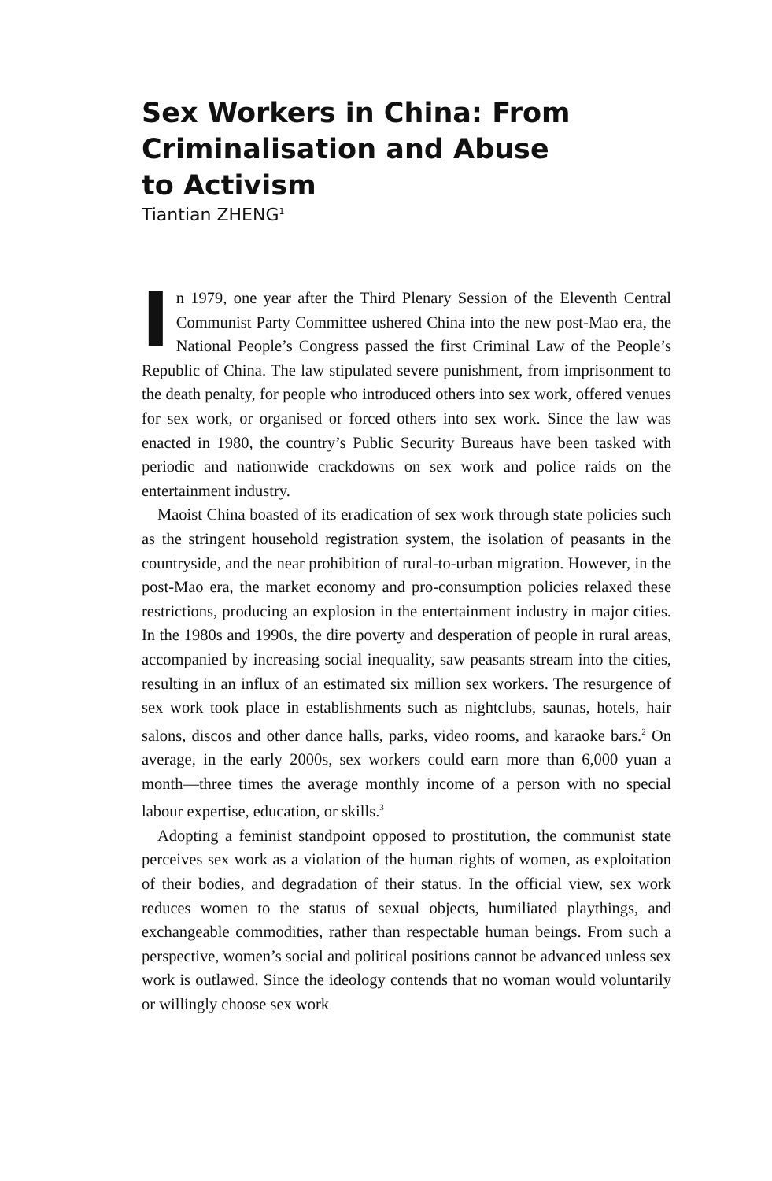Sex Workers in China: From Criminalisation and Abuse to Activism
Tiantian ZHENG<sup>1</sup>
In 1979, one year after the Third Plenary Session of the Eleventh Central Communist Party Committee ushered China into the new post-Mao era, the National People’s Congress passed the first Criminal Law of the People’s Republic of China. The law stipulated severe punishment, from imprisonment to the death penalty, for people who introduced others into sex work, offered venues for sex work, or organised or forced others into sex work. Since the law was enacted in 1980, the country’s Public Security Bureaus have been tasked with periodic and nationwide crackdowns on sex work and police raids on the entertainment industry.
Maoist China boasted of its eradication of sex work through state policies such as the stringent household registration system, the isolation of peasants in the countryside, and the near prohibition of rural-to-urban migration. However, in the post-Mao era, the market economy and pro-consumption policies relaxed these restrictions, producing an explosion in the entertainment industry in major cities. In the 1980s and 1990s, the dire poverty and desperation of people in rural areas, accompanied by increasing social inequality, saw peasants stream into the cities, resulting in an influx of an estimated six million sex workers. The resurgence of sex work took place in establishments such as nightclubs, saunas, hotels, hair salons, discos and other dance halls, parks, video rooms, and karaoke bars.<sup>2</sup> On average, in the early 2000s, sex workers could earn more than 6,000 yuan a month—three times the average monthly income of a person with no special labour expertise, education, or skills.<sup>3</sup>
Adopting a feminist standpoint opposed to prostitution, the communist state perceives sex work as a violation of the human rights of women, as exploitation of their bodies, and degradation of their status. In the official view, sex work reduces women to the status of sexual objects, humiliated playthings, and exchangeable commodities, rather than respectable human beings. From such a perspective, women’s social and political positions cannot be advanced unless sex work is outlawed. Since the ideology contends that no woman would voluntarily or willingly choose sex work